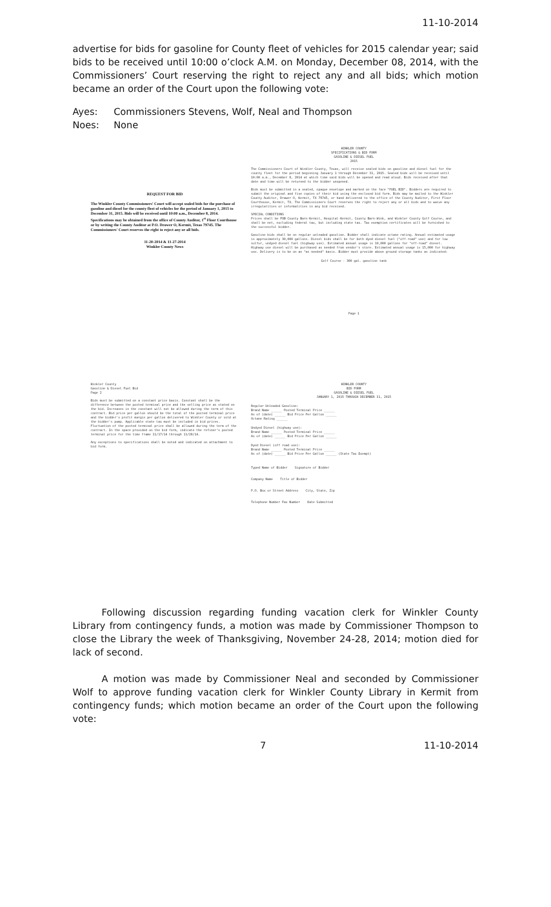11-10-2014
advertise for bids for gasoline for County fleet of vehicles for 2015 calendar year; said bids to be received until 10:00 o’clock A.M. on Monday, December 08, 2014, with the Commissioners’ Court reserving the right to reject any and all bids; which motion became an order of the Court upon the following vote:
Ayes: Commissioners Stevens, Wolf, Neal and Thompson
Noes: None
REQUEST FOR BID
The Winkler County Commissioners' Court will accept sealed bids for the purchase of gasoline and diesel for the county fleet of vehicles for the period of January 1, 2015 to December 31, 2015. Bids will be received until 10:00 a.m., December 8, 2014. Specifications may be obtained from the office of County Auditor, 1<sup>st</sup> Floor Courthouse or by writing the County Auditor at P.O. Drawer O, Kermit, Texas 79745. The Commissioners' Court reserves the right to reject any or all bids.
11-20-2014 & 11-27-2014
Winkler County News
WINKLER COUNTY
SPECIFICATIONS & BID FORM
GASOLINE & DIESEL FUEL
2015
The Commissioners Court of Winkler County, Texas, will receive sealed bids on gasoline and diesel fuel for the county fleet for the period beginning January 1 through December 31, 2015. Sealed bids will be received until 10:00 a.m., December 8, 2014 at which time said bids will be opened and read aloud. Bids received after that date and time will be returned to the bidder unopened.
Bids must be submitted in a sealed, opaque envelope and marked on the face "FUEL BID". Bidders are required to submit the original and five copies of their bid using the enclosed bid form. Bids may be mailed to the Winkler County Auditor, Drawer O, Kermit, TX 79745, or hand delivered to the office of the County Auditor, First Floor Courthouse, Kermit, TX. The Commissioners Court reserves the right to reject any or all bids and to waive any irregularities or informalities in any bid received.
SPECIAL CONDITIONS
Prices shall be FOB County Barn-Kermit, Hospital-Kermit, County Barn-Wink, and Winkler County Golf Course, and shall be net, excluding federal tax, but including state tax. Tax exemption certificates will be furnished to the successful bidder.
Gasoline bids shall be on regular unleaded gasoline. Bidder shall indicate octane rating. Annual estimated usage is approximately 30,000 gallons. Diesel bids shall be for both dyed diesel fuel ("off-road" use) and for low sulfur, undyed diesel fuel (highway use). Estimated annual usage is 10,000 gallons for "off-road" diesel. Highway use diesel will be purchased as needed from vendor's store. Estimated annual usage is 15,000 for highway use. Delivery is to be on an "as needed" basis. Bidder must provide above ground storage tanks as indicated:
Golf Course - 300 gal. gasoline tank
Page 1
Winkler County
Gasoline & Diesel Fuel Bid
Page 2
Bids must be submitted on a constant price basis. Constant shall be the difference between the posted terminal price and the selling price as stated on the bid. Increases in the constant will not be allowed during the term of this contract. Bid price per gallon should be the total of the posted terminal price and the bidder's profit margin per gallon delivered to Winkler County or sold at the bidder's pump. Applicable state tax must be included in bid prices. Fluctuation of the posted terminal price shall be allowed during the term of the contract. In the space provided on the bid form, indicate the refiner's posted terminal price for the time frame 11/17/14 through 11/28/14.
Any exceptions to specifications shall be noted and indicated on attachment to bid form.
WINKLER COUNTY
BID FORM
GASOLINE & DIESEL FUEL
JANUARY 1, 2015 THROUGH DECEMBER 31, 2015
Regular Unleaded Gasoline:
Brand Name ______ Posted Terminal Price ______
As of (date) ______ Bid Price Per Gallon ______
Octane Rating ______
Undyed Diesel (highway use):
Brand Name ______ Posted Terminal Price ______
As of (date) ______ Bid Price Per Gallon ______
Dyed Diesel (off road use):
Brand Name ______ Posted Terminal Price ______
As of (date) ______ Bid Price Per Gallon ______ (State Tax Exempt)
Typed Name of Bidder Signature of Bidder
Company Name Title of Bidder
P.O. Box or Street Address City, State, Zip
Telephone Number Fax Number Date Submitted
Following discussion regarding funding vacation clerk for Winkler County Library from contingency funds, a motion was made by Commissioner Thompson to close the Library the week of Thanksgiving, November 24-28, 2014; motion died for lack of second.
A motion was made by Commissioner Neal and seconded by Commissioner Wolf to approve funding vacation clerk for Winkler County Library in Kermit from contingency funds; which motion became an order of the Court upon the following vote:
7 11-10-2014